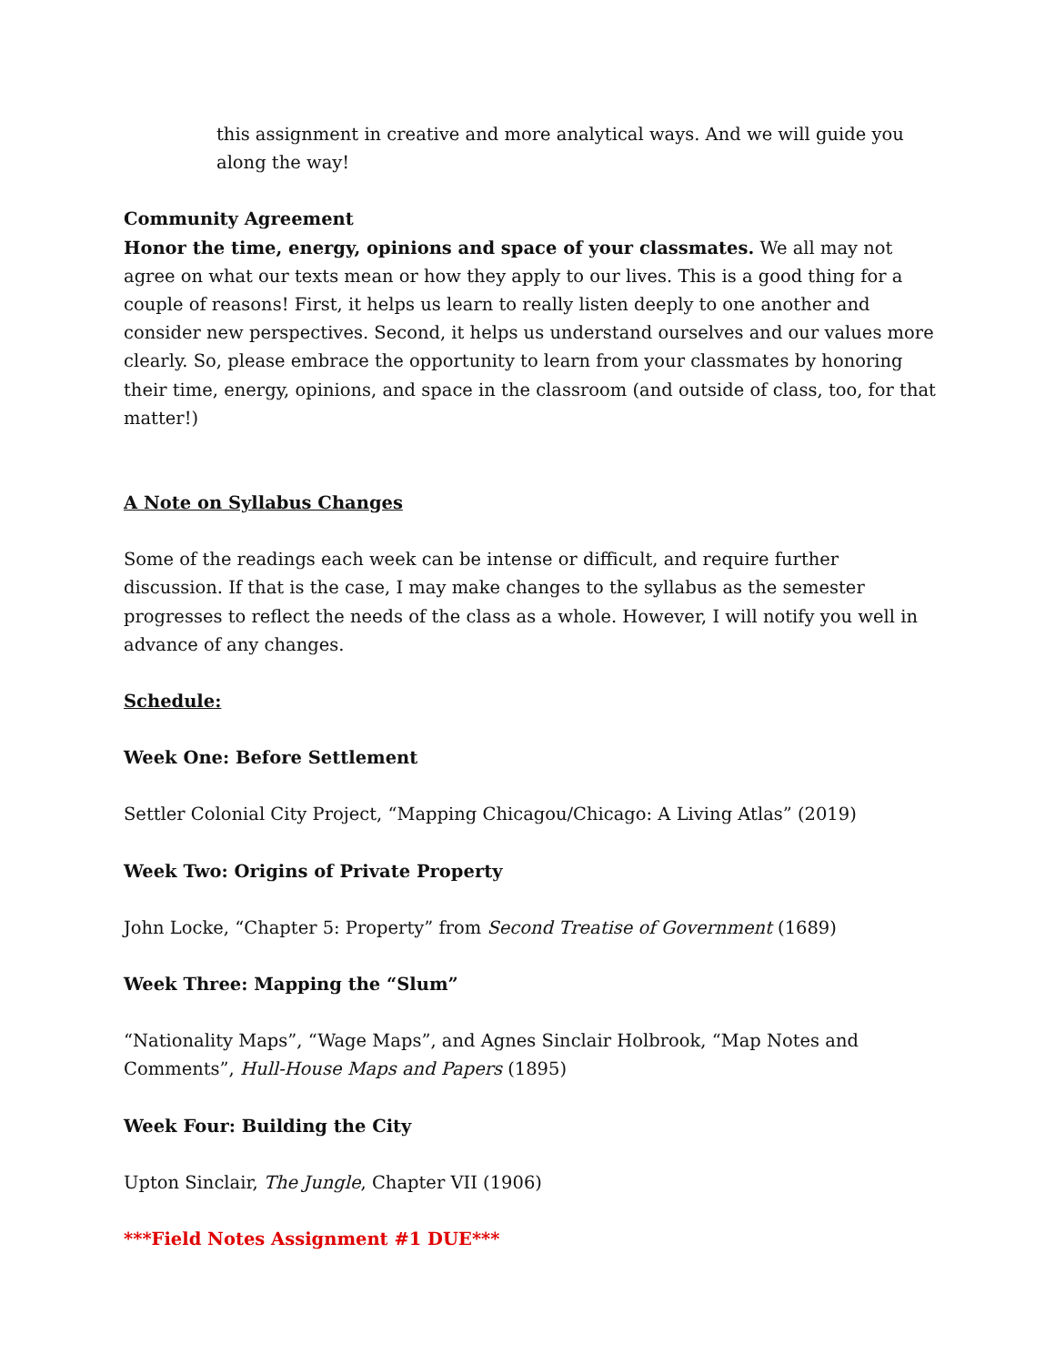this assignment in creative and more analytical ways. And we will guide you along the way!
Community Agreement
Honor the time, energy, opinions and space of your classmates. We all may not agree on what our texts mean or how they apply to our lives. This is a good thing for a couple of reasons! First, it helps us learn to really listen deeply to one another and consider new perspectives. Second, it helps us understand ourselves and our values more clearly. So, please embrace the opportunity to learn from your classmates by honoring their time, energy, opinions, and space in the classroom (and outside of class, too, for that matter!)
A Note on Syllabus Changes
Some of the readings each week can be intense or difficult, and require further discussion. If that is the case, I may make changes to the syllabus as the semester progresses to reflect the needs of the class as a whole. However, I will notify you well in advance of any changes.
Schedule:
Week One: Before Settlement
Settler Colonial City Project, “Mapping Chicagou/Chicago: A Living Atlas” (2019)
Week Two: Origins of Private Property
John Locke, “Chapter 5: Property” from Second Treatise of Government (1689)
Week Three: Mapping the “Slum”
“Nationality Maps”, “Wage Maps”, and Agnes Sinclair Holbrook, “Map Notes and Comments”, Hull-House Maps and Papers (1895)
Week Four: Building the City
Upton Sinclair, The Jungle, Chapter VII (1906)
***Field Notes Assignment #1 DUE***